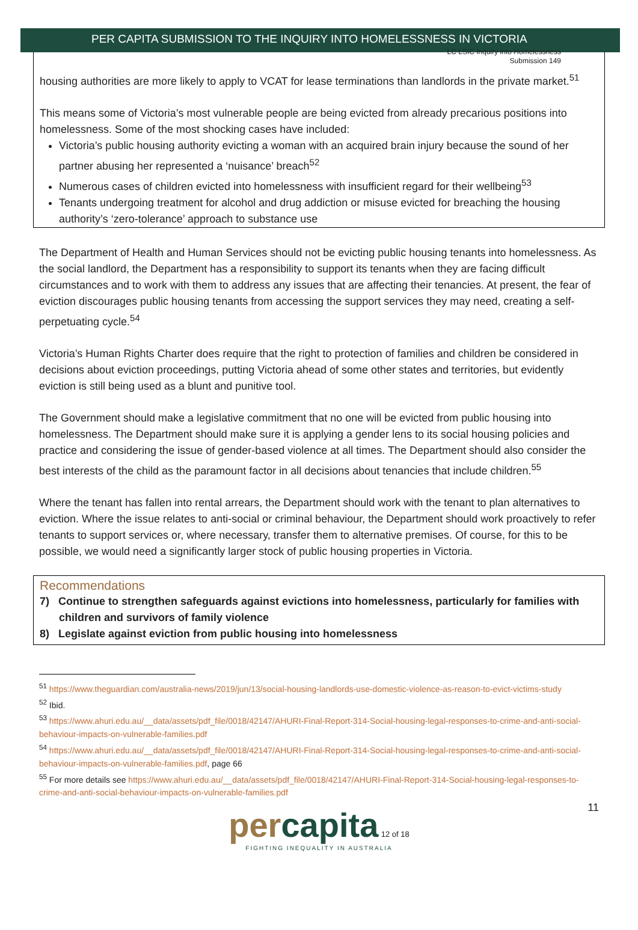LC LSIC Inquiry into Homelessness
Submission 149
PER CAPITA SUBMISSION TO THE INQUIRY INTO HOMELESSNESS IN VICTORIA
housing authorities are more likely to apply to VCAT for lease terminations than landlords in the private market.<sup>51</sup>
This means some of Victoria’s most vulnerable people are being evicted from already precarious positions into homelessness. Some of the most shocking cases have included:
Victoria’s public housing authority evicting a woman with an acquired brain injury because the sound of her partner abusing her represented a ‘nuisance’ breach<sup>52</sup>
Numerous cases of children evicted into homelessness with insufficient regard for their wellbeing<sup>53</sup>
Tenants undergoing treatment for alcohol and drug addiction or misuse evicted for breaching the housing authority’s ‘zero-tolerance’ approach to substance use
The Department of Health and Human Services should not be evicting public housing tenants into homelessness. As the social landlord, the Department has a responsibility to support its tenants when they are facing difficult circumstances and to work with them to address any issues that are affecting their tenancies. At present, the fear of eviction discourages public housing tenants from accessing the support services they may need, creating a self-perpetuating cycle.<sup>54</sup>
Victoria’s Human Rights Charter does require that the right to protection of families and children be considered in decisions about eviction proceedings, putting Victoria ahead of some other states and territories, but evidently eviction is still being used as a blunt and punitive tool.
The Government should make a legislative commitment that no one will be evicted from public housing into homelessness. The Department should make sure it is applying a gender lens to its social housing policies and practice and considering the issue of gender-based violence at all times. The Department should also consider the best interests of the child as the paramount factor in all decisions about tenancies that include children.<sup>55</sup>
Where the tenant has fallen into rental arrears, the Department should work with the tenant to plan alternatives to eviction. Where the issue relates to anti-social or criminal behaviour, the Department should work proactively to refer tenants to support services or, where necessary, transfer them to alternative premises. Of course, for this to be possible, we would need a significantly larger stock of public housing properties in Victoria.
Recommendations
7) Continue to strengthen safeguards against evictions into homelessness, particularly for families with children and survivors of family violence
8) Legislate against eviction from public housing into homelessness
<sup>51</sup> https://www.theguardian.com/australia-news/2019/jun/13/social-housing-landlords-use-domestic-violence-as-reason-to-evict-victims-study
<sup>52</sup> Ibid.
<sup>53</sup> https://www.ahuri.edu.au/__data/assets/pdf_file/0018/42147/AHURI-Final-Report-314-Social-housing-legal-responses-to-crime-and-anti-social-behaviour-impacts-on-vulnerable-families.pdf
<sup>54</sup> https://www.ahuri.edu.au/__data/assets/pdf_file/0018/42147/AHURI-Final-Report-314-Social-housing-legal-responses-to-crime-and-anti-social-behaviour-impacts-on-vulnerable-families.pdf, page 66
<sup>55</sup> For more details see https://www.ahuri.edu.au/__data/assets/pdf_file/0018/42147/AHURI-Final-Report-314-Social-housing-legal-responses-to-crime-and-anti-social-behaviour-impacts-on-vulnerable-families.pdf
11
percapita 12 of 18
FIGHTING INEQUALITY IN AUSTRALIA